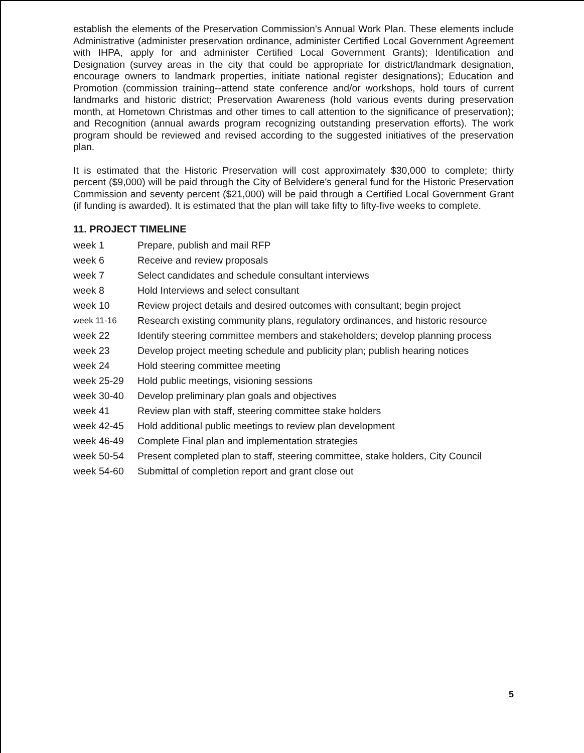establish the elements of the Preservation Commission's Annual Work Plan. These elements include Administrative (administer preservation ordinance, administer Certified Local Government Agreement with IHPA, apply for and administer Certified Local Government Grants); Identification and Designation (survey areas in the city that could be appropriate for district/landmark designation, encourage owners to landmark properties, initiate national register designations); Education and Promotion (commission training--attend state conference and/or workshops, hold tours of current landmarks and historic district; Preservation Awareness (hold various events during preservation month, at Hometown Christmas and other times to call attention to the significance of preservation); and Recognition (annual awards program recognizing outstanding preservation efforts). The work program should be reviewed and revised according to the suggested initiatives of the preservation plan.
It is estimated that the Historic Preservation will cost approximately $30,000 to complete; thirty percent ($9,000) will be paid through the City of Belvidere's general fund for the Historic Preservation Commission and seventy percent ($21,000) will be paid through a Certified Local Government Grant (if funding is awarded). It is estimated that the plan will take fifty to fifty-five weeks to complete.
11. PROJECT TIMELINE
| week 1 | Prepare, publish and mail RFP |
| week 6 | Receive and review proposals |
| week 7 | Select candidates and schedule consultant interviews |
| week 8 | Hold Interviews and select consultant |
| week 10 | Review project details and desired outcomes with consultant; begin project |
| week 11-16 | Research existing community plans, regulatory ordinances, and historic resource |
| week 22 | Identify steering committee members and stakeholders; develop planning process |
| week 23 | Develop project meeting schedule and publicity plan; publish hearing notices |
| week 24 | Hold steering committee meeting |
| week 25-29 | Hold public meetings, visioning sessions |
| week 30-40 | Develop preliminary plan goals and objectives |
| week 41 | Review plan with staff, steering committee stake holders |
| week 42-45 | Hold additional public meetings to review plan development |
| week 46-49 | Complete Final plan and implementation strategies |
| week 50-54 | Present completed plan to staff, steering committee, stake holders, City Council |
| week 54-60 | Submittal of completion report and grant close out |
5